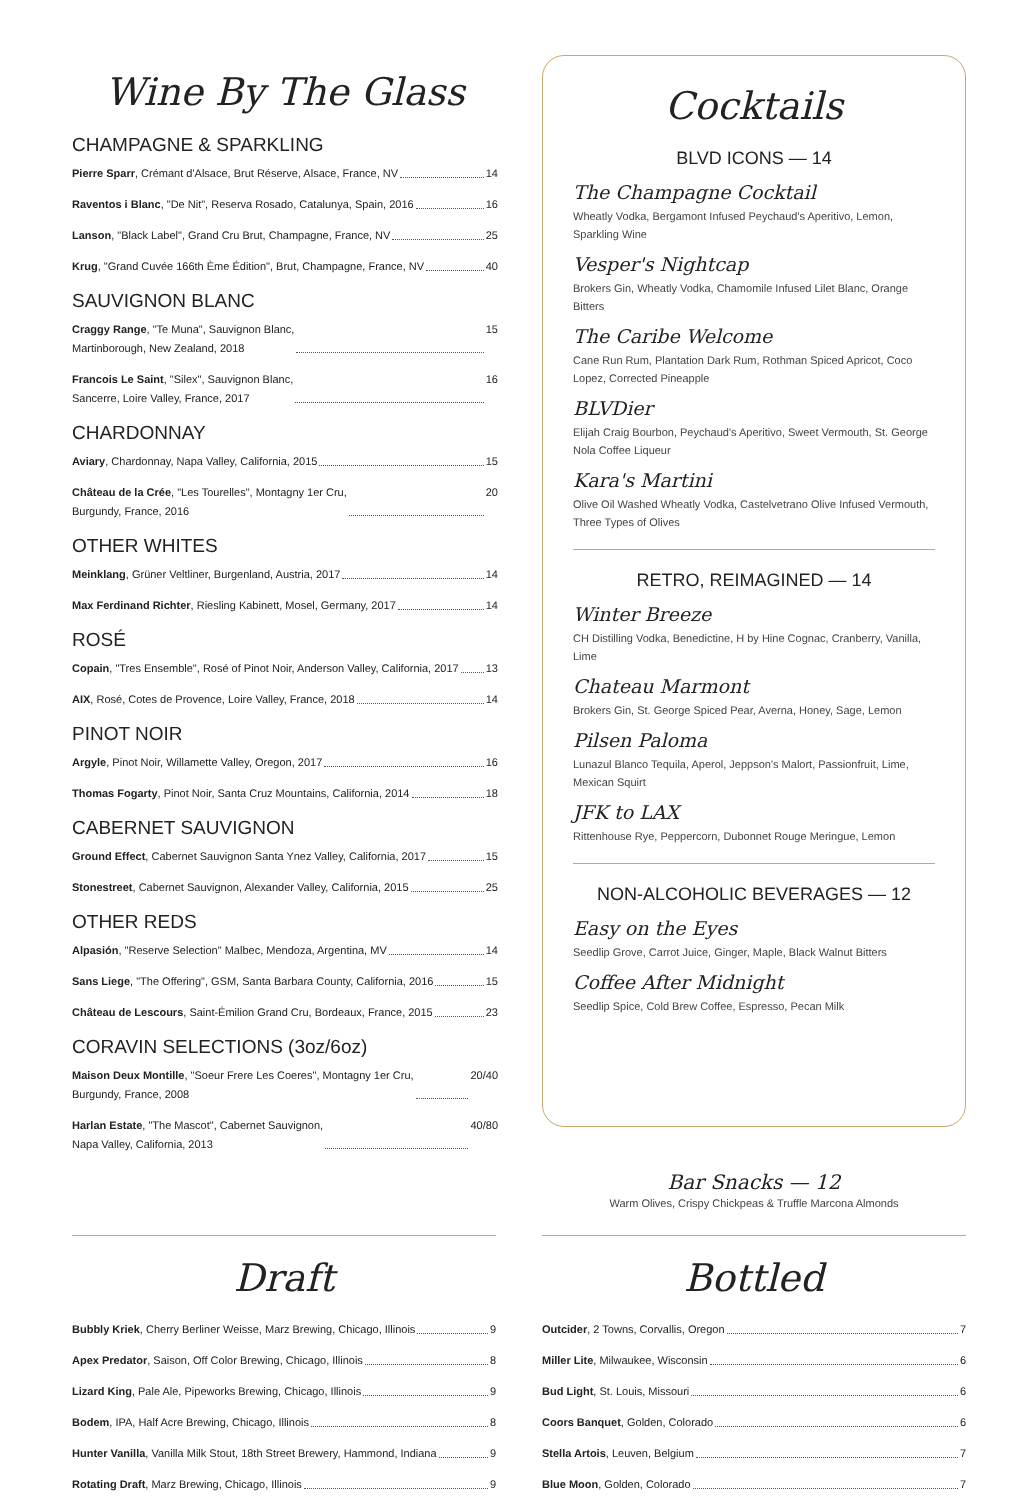Wine By The Glass
CHAMPAGNE & SPARKLING
Pierre Sparr, Crémant d'Alsace, Brut Réserve, Alsace, France, NV 14
Raventos i Blanc, "De Nit", Reserva Rosado, Catalunya, Spain, 2016 16
Lanson, "Black Label", Grand Cru Brut, Champagne, France, NV 25
Krug, "Grand Cuvée 166th Ème Édition", Brut, Champagne, France, NV 40
SAUVIGNON BLANC
Craggy Range, "Te Muna", Sauvignon Blanc,
Martinborough, New Zealand, 2018 15
Francois Le Saint, "Silex", Sauvignon Blanc,
Sancerre, Loire Valley, France, 2017 16
CHARDONNAY
Aviary, Chardonnay, Napa Valley, California, 2015 15
Château de la Crée, "Les Tourelles", Montagny 1er Cru,
Burgundy, France, 2016 20
OTHER WHITES
Meinklang, Grüner Veltliner, Burgenland, Austria, 2017 14
Max Ferdinand Richter, Riesling Kabinett, Mosel, Germany, 2017 14
ROSÉ
Copain, "Tres Ensemble", Rosé of Pinot Noir, Anderson Valley, California, 2017 13
AIX, Rosé, Cotes de Provence, Loire Valley, France, 2018 14
PINOT NOIR
Argyle, Pinot Noir, Willamette Valley, Oregon, 2017 16
Thomas Fogarty, Pinot Noir, Santa Cruz Mountains, California, 2014 18
CABERNET SAUVIGNON
Ground Effect, Cabernet Sauvignon Santa Ynez Valley, California, 2017 15
Stonestreet, Cabernet Sauvignon, Alexander Valley, California, 2015 25
OTHER REDS
Alpasión, "Reserve Selection" Malbec, Mendoza, Argentina, MV 14
Sans Liege, "The Offering", GSM, Santa Barbara County, California, 2016 15
Château de Lescours, Saint-Émilion Grand Cru, Bordeaux, France, 2015 23
CORAVIN SELECTIONS (3oz/6oz)
Maison Deux Montille, "Soeur Frere Les Coeres", Montagny 1er Cru,
Burgundy, France, 2008 20/40
Harlan Estate, "The Mascot", Cabernet Sauvignon,
Napa Valley, California, 2013 40/80
Cocktails
BLVD ICONS — 14
The Champagne Cocktail
Wheatly Vodka, Bergamont Infused Peychaud's Aperitivo, Lemon, Sparkling Wine
Vesper's Nightcap
Brokers Gin, Wheatly Vodka, Chamomile Infused Lilet Blanc, Orange Bitters
The Caribe Welcome
Cane Run Rum, Plantation Dark Rum, Rothman Spiced Apricot, Coco Lopez, Corrected Pineapple
BLVDier
Elijah Craig Bourbon, Peychaud's Aperitivo, Sweet Vermouth, St. George Nola Coffee Liqueur
Kara's Martini
Olive Oil Washed Wheatly Vodka, Castelvetrano Olive Infused Vermouth, Three Types of Olives
RETRO, REIMAGINED — 14
Winter Breeze
CH Distilling Vodka, Benedictine, H by Hine Cognac, Cranberry, Vanilla, Lime
Chateau Marmont
Brokers Gin, St. George Spiced Pear, Averna, Honey, Sage, Lemon
Pilsen Paloma
Lunazul Blanco Tequila, Aperol, Jeppson's Malort, Passionfruit, Lime, Mexican Squirt
JFK to LAX
Rittenhouse Rye, Peppercorn, Dubonnet Rouge Meringue, Lemon
NON-ALCOHOLIC BEVERAGES — 12
Easy on the Eyes
Seedlip Grove, Carrot Juice, Ginger, Maple, Black Walnut Bitters
Coffee After Midnight
Seedlip Spice, Cold Brew Coffee, Espresso, Pecan Milk
Bar Snacks — 12
Warm Olives, Crispy Chickpeas & Truffle Marcona Almonds
Draft
Bubbly Kriek, Cherry Berliner Weisse, Marz Brewing, Chicago, Illinois 9
Apex Predator, Saison, Off Color Brewing, Chicago, Illinois 8
Lizard King, Pale Ale, Pipeworks Brewing, Chicago, Illinois 9
Bodem, IPA, Half Acre Brewing, Chicago, Illinois 8
Hunter Vanilla, Vanilla Milk Stout, 18th Street Brewery, Hammond, Indiana 9
Rotating Draft, Marz Brewing, Chicago, Illinois 9
Bottled
Outcider, 2 Towns, Corvallis, Oregon 7
Miller Lite, Milwaukee, Wisconsin 6
Bud Light, St. Louis, Missouri 6
Coors Banquet, Golden, Colorado 6
Stella Artois, Leuven, Belgium 7
Blue Moon, Golden, Colorado 7